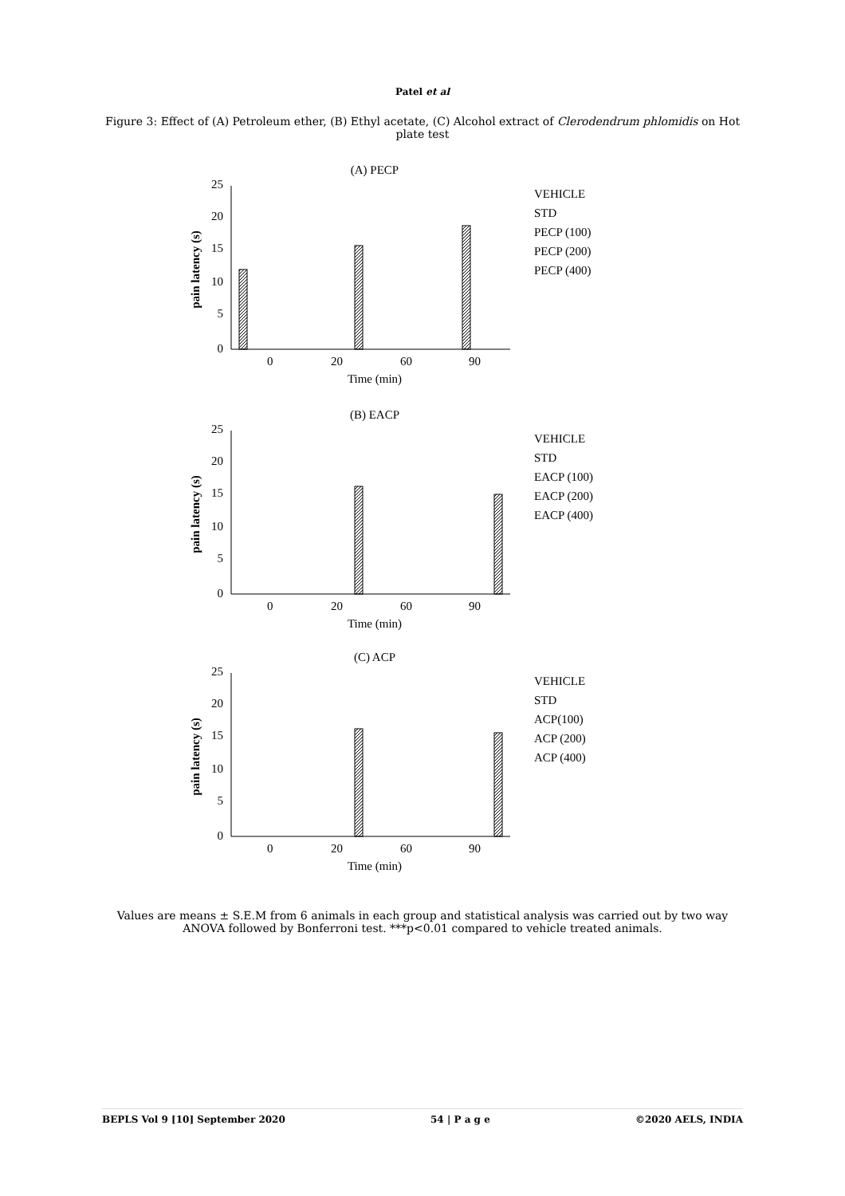Patel et al
Figure 3: Effect of (A) Petroleum ether, (B) Ethyl acetate, (C) Alcohol extract of Clerodendrum phlomidis on Hot plate test
(A) PECP
0
5
10
15
20
25
pain latency (s)
0
20
60
90
Time (min)
VEHICLE
STD
PECP (100)
PECP (200)
PECP (400)
(B) EACP
0
5
10
15
20
25
pain latency (s)
0
20
60
90
Time (min)
VEHICLE
STD
EACP (100)
EACP (200)
EACP (400)
(C) ACP
0
5
10
15
20
25
pain latency (s)
0
20
60
90
Time (min)
VEHICLE
STD
ACP(100)
ACP (200)
ACP (400)
Values are means ± S.E.M from 6 animals in each group and statistical analysis was carried out by two way ANOVA followed by Bonferroni test. ***p<0.01 compared to vehicle treated animals.
BEPLS Vol 9 [10] September 2020 54 | P a g e ©2020 AELS, INDIA